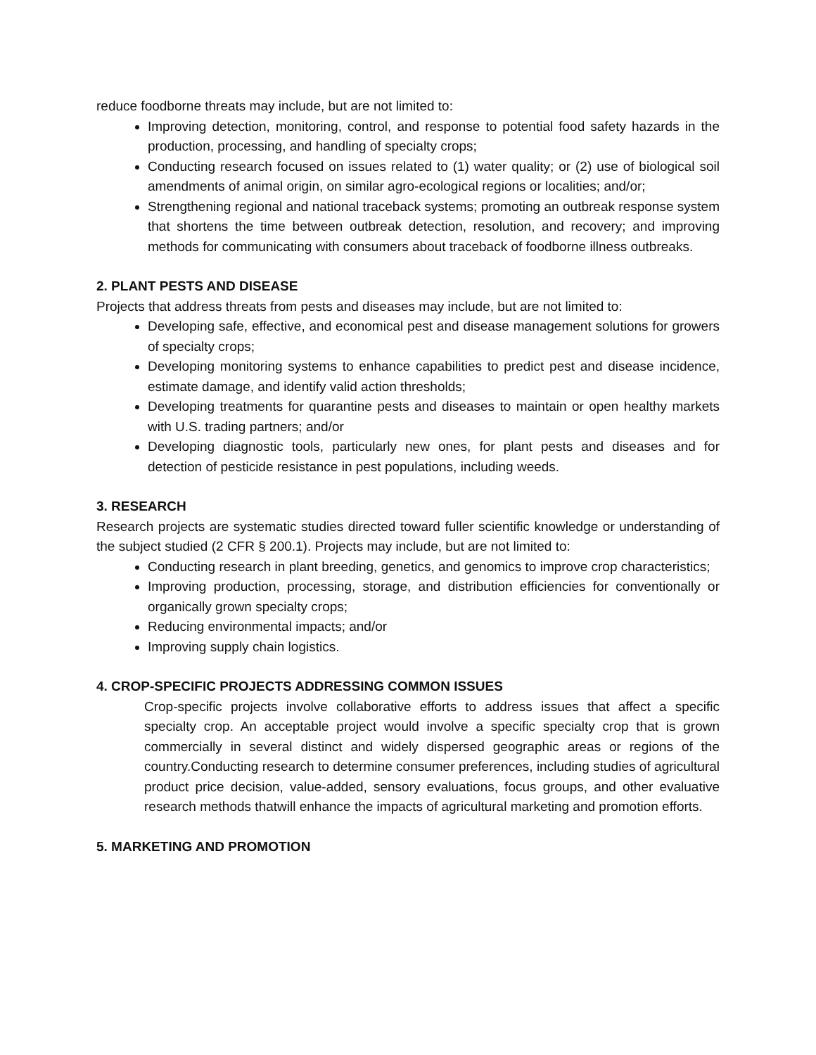reduce foodborne threats may include, but are not limited to:
Improving detection, monitoring, control, and response to potential food safety hazards in the production, processing, and handling of specialty crops;
Conducting research focused on issues related to (1) water quality; or (2) use of biological soil amendments of animal origin, on similar agro-ecological regions or localities; and/or;
Strengthening regional and national traceback systems; promoting an outbreak response system that shortens the time between outbreak detection, resolution, and recovery; and improving methods for communicating with consumers about traceback of foodborne illness outbreaks.
2. PLANT PESTS AND DISEASE
Projects that address threats from pests and diseases may include, but are not limited to:
Developing safe, effective, and economical pest and disease management solutions for growers of specialty crops;
Developing monitoring systems to enhance capabilities to predict pest and disease incidence, estimate damage, and identify valid action thresholds;
Developing treatments for quarantine pests and diseases to maintain or open healthy markets with U.S. trading partners; and/or
Developing diagnostic tools, particularly new ones, for plant pests and diseases and for detection of pesticide resistance in pest populations, including weeds.
3. RESEARCH
Research projects are systematic studies directed toward fuller scientific knowledge or understanding of the subject studied (2 CFR § 200.1). Projects may include, but are not limited to:
Conducting research in plant breeding, genetics, and genomics to improve crop characteristics;
Improving production, processing, storage, and distribution efficiencies for conventionally or organically grown specialty crops;
Reducing environmental impacts; and/or
Improving supply chain logistics.
4. CROP-SPECIFIC PROJECTS ADDRESSING COMMON ISSUES
Crop-specific projects involve collaborative efforts to address issues that affect a specific specialty crop. An acceptable project would involve a specific specialty crop that is grown commercially in several distinct and widely dispersed geographic areas or regions of the country.Conducting research to determine consumer preferences, including studies of agricultural product price decision, value-added, sensory evaluations, focus groups, and other evaluative research methods thatwill enhance the impacts of agricultural marketing and promotion efforts.
5. MARKETING AND PROMOTION